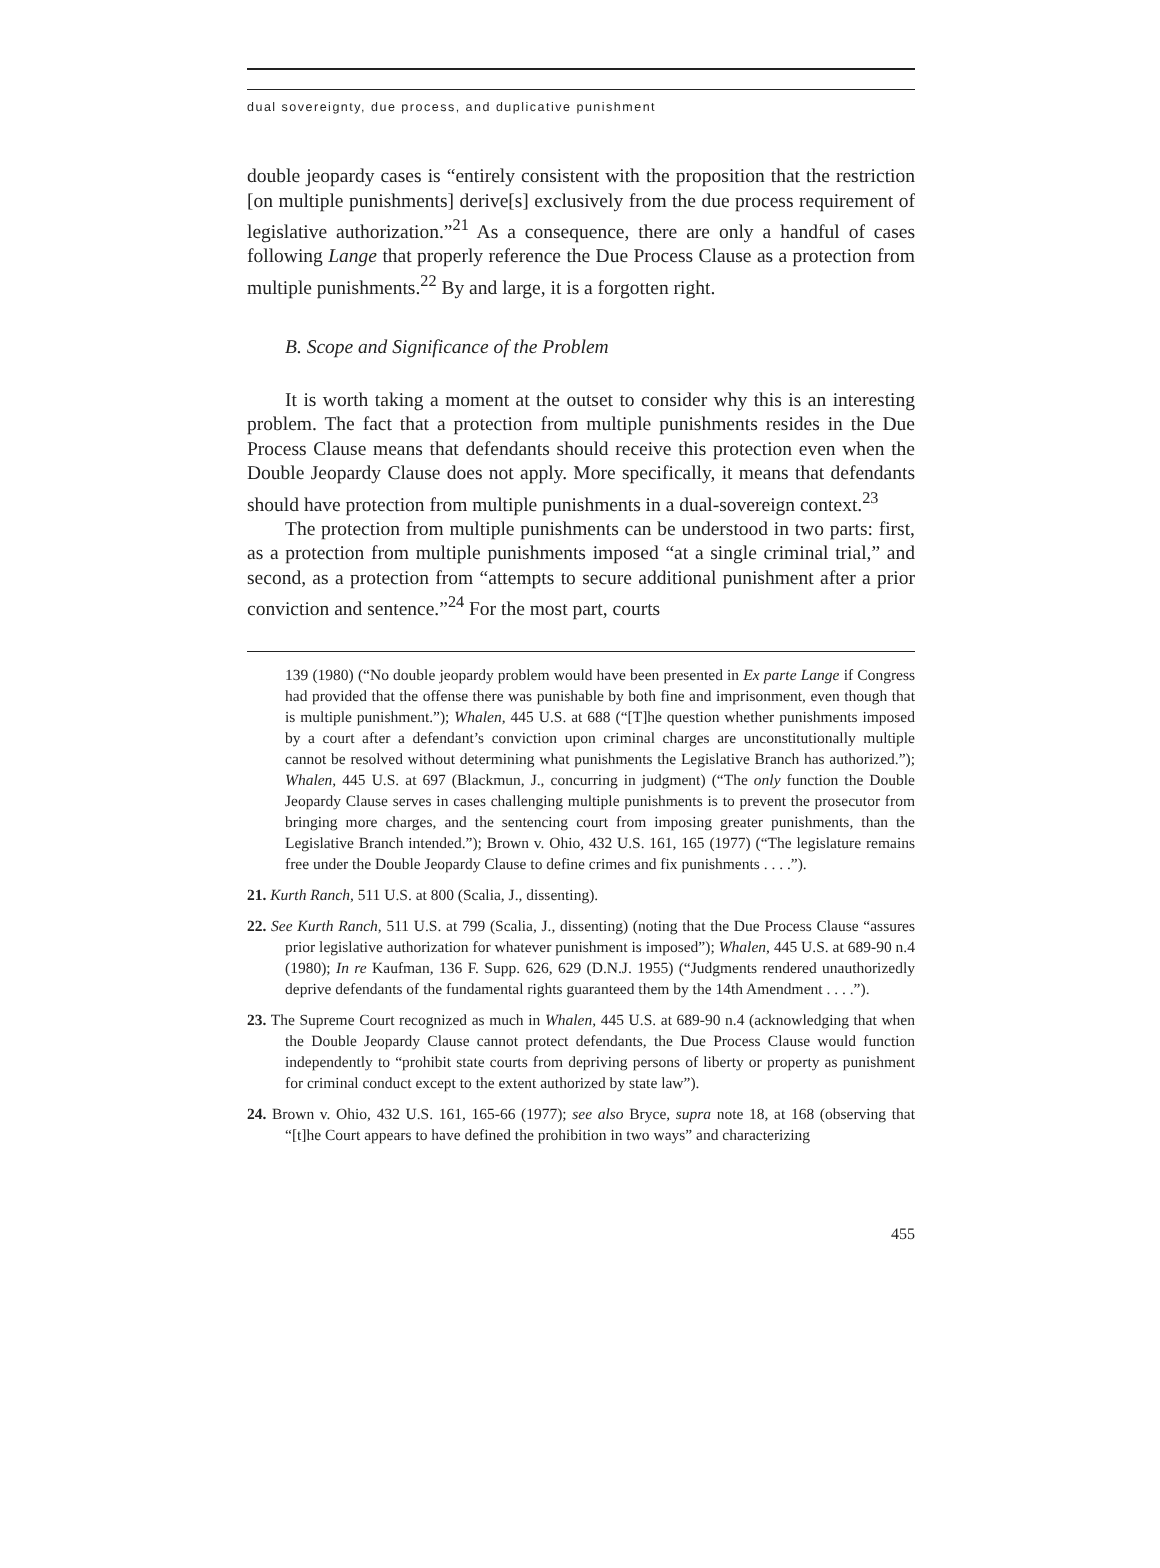dual sovereignty, due process, and duplicative punishment
double jeopardy cases is “entirely consistent with the proposition that the restriction [on multiple punishments] derive[s] exclusively from the due process requirement of legislative authorization.”<sup>21</sup> As a consequence, there are only a handful of cases following Lange that properly reference the Due Process Clause as a protection from multiple punishments.<sup>22</sup> By and large, it is a forgotten right.
B. Scope and Significance of the Problem
It is worth taking a moment at the outset to consider why this is an interesting problem. The fact that a protection from multiple punishments resides in the Due Process Clause means that defendants should receive this protection even when the Double Jeopardy Clause does not apply. More specifically, it means that defendants should have protection from multiple punishments in a dual-sovereign context.<sup>23</sup>
The protection from multiple punishments can be understood in two parts: first, as a protection from multiple punishments imposed “at a single criminal trial,” and second, as a protection from “attempts to secure additional punishment after a prior conviction and sentence.”<sup>24</sup> For the most part, courts
139 (1980) (“No double jeopardy problem would have been presented in Ex parte Lange if Congress had provided that the offense there was punishable by both fine and imprisonment, even though that is multiple punishment.”); Whalen, 445 U.S. at 688 (“[T]he question whether punishments imposed by a court after a defendant’s conviction upon criminal charges are unconstitutionally multiple cannot be resolved without determining what punishments the Legislative Branch has authorized.”); Whalen, 445 U.S. at 697 (Blackmun, J., concurring in judgment) (“The only function the Double Jeopardy Clause serves in cases challenging multiple punishments is to prevent the prosecutor from bringing more charges, and the sentencing court from imposing greater punishments, than the Legislative Branch intended.”); Brown v. Ohio, 432 U.S. 161, 165 (1977) (“The legislature remains free under the Double Jeopardy Clause to define crimes and fix punishments . . . .”).
21. Kurth Ranch, 511 U.S. at 800 (Scalia, J., dissenting).
22. See Kurth Ranch, 511 U.S. at 799 (Scalia, J., dissenting) (noting that the Due Process Clause “assures prior legislative authorization for whatever punishment is imposed”); Whalen, 445 U.S. at 689-90 n.4 (1980); In re Kaufman, 136 F. Supp. 626, 629 (D.N.J. 1955) (“Judgments rendered unauthorizedly deprive defendants of the fundamental rights guaranteed them by the 14th Amendment . . . .”).
23. The Supreme Court recognized as much in Whalen, 445 U.S. at 689-90 n.4 (acknowledging that when the Double Jeopardy Clause cannot protect defendants, the Due Process Clause would function independently to “prohibit state courts from depriving persons of liberty or property as punishment for criminal conduct except to the extent authorized by state law”).
24. Brown v. Ohio, 432 U.S. 161, 165-66 (1977); see also Bryce, supra note 18, at 168 (observing that “[t]he Court appears to have defined the prohibition in two ways” and characterizing
455